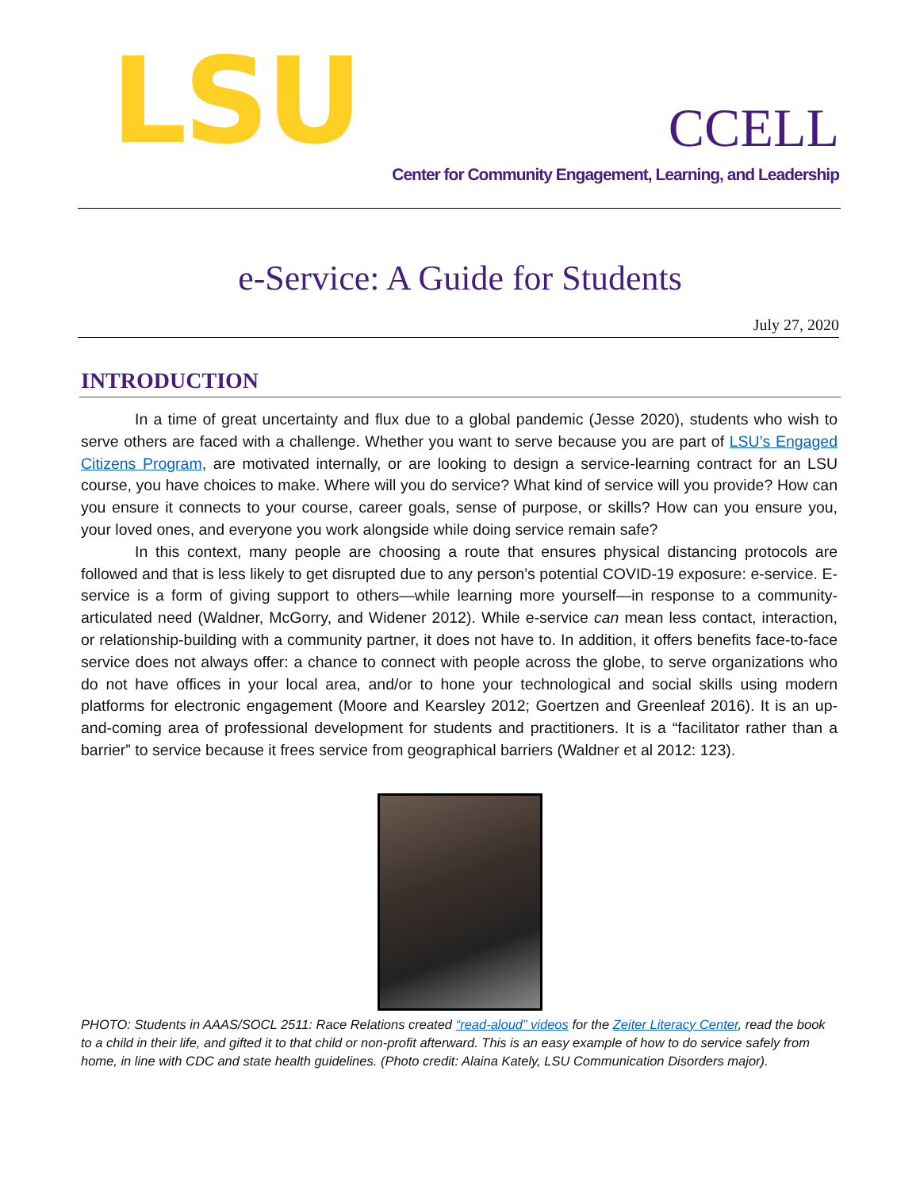LSU
CCELL
Center for Community Engagement, Learning, and Leadership
e-Service: A Guide for Students
July 27, 2020
INTRODUCTION
In a time of great uncertainty and flux due to a global pandemic (Jesse 2020), students who wish to serve others are faced with a challenge. Whether you want to serve because you are part of LSU’s Engaged Citizens Program, are motivated internally, or are looking to design a service-learning contract for an LSU course, you have choices to make. Where will you do service? What kind of service will you provide? How can you ensure it connects to your course, career goals, sense of purpose, or skills? How can you ensure you, your loved ones, and everyone you work alongside while doing service remain safe?
In this context, many people are choosing a route that ensures physical distancing protocols are followed and that is less likely to get disrupted due to any person’s potential COVID-19 exposure: e-service. E-service is a form of giving support to others—while learning more yourself—in response to a community-articulated need (Waldner, McGorry, and Widener 2012). While e-service can mean less contact, interaction, or relationship-building with a community partner, it does not have to. In addition, it offers benefits face-to-face service does not always offer: a chance to connect with people across the globe, to serve organizations who do not have offices in your local area, and/or to hone your technological and social skills using modern platforms for electronic engagement (Moore and Kearsley 2012; Goertzen and Greenleaf 2016). It is an up-and-coming area of professional development for students and practitioners. It is a “facilitator rather than a barrier” to service because it frees service from geographical barriers (Waldner et al 2012: 123).
PHOTO: Students in AAAS/SOCL 2511: Race Relations created “read-aloud” videos for the Zeiter Literacy Center, read the book to a child in their life, and gifted it to that child or non-profit afterward. This is an easy example of how to do service safely from home, in line with CDC and state health guidelines. (Photo credit: Alaina Kately, LSU Communication Disorders major).